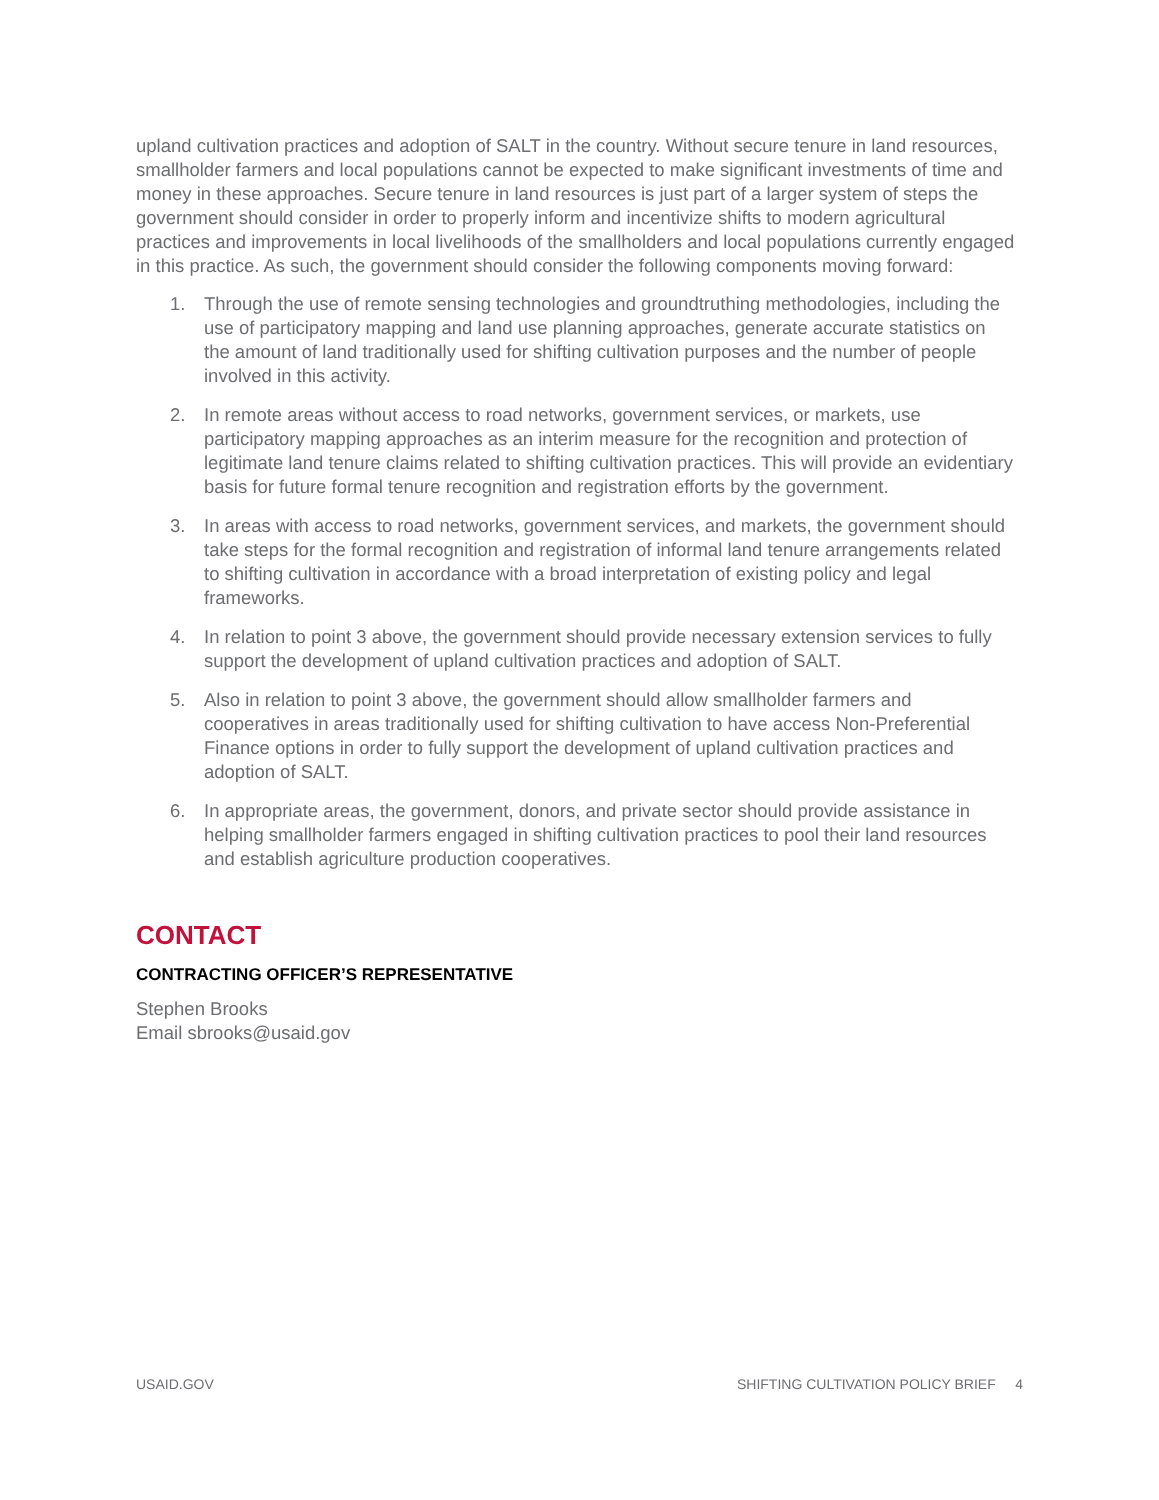upland cultivation practices and adoption of SALT in the country. Without secure tenure in land resources, smallholder farmers and local populations cannot be expected to make significant investments of time and money in these approaches. Secure tenure in land resources is just part of a larger system of steps the government should consider in order to properly inform and incentivize shifts to modern agricultural practices and improvements in local livelihoods of the smallholders and local populations currently engaged in this practice. As such, the government should consider the following components moving forward:
1. Through the use of remote sensing technologies and groundtruthing methodologies, including the use of participatory mapping and land use planning approaches, generate accurate statistics on the amount of land traditionally used for shifting cultivation purposes and the number of people involved in this activity.
2. In remote areas without access to road networks, government services, or markets, use participatory mapping approaches as an interim measure for the recognition and protection of legitimate land tenure claims related to shifting cultivation practices. This will provide an evidentiary basis for future formal tenure recognition and registration efforts by the government.
3. In areas with access to road networks, government services, and markets, the government should take steps for the formal recognition and registration of informal land tenure arrangements related to shifting cultivation in accordance with a broad interpretation of existing policy and legal frameworks.
4. In relation to point 3 above, the government should provide necessary extension services to fully support the development of upland cultivation practices and adoption of SALT.
5. Also in relation to point 3 above, the government should allow smallholder farmers and cooperatives in areas traditionally used for shifting cultivation to have access Non-Preferential Finance options in order to fully support the development of upland cultivation practices and adoption of SALT.
6. In appropriate areas, the government, donors, and private sector should provide assistance in helping smallholder farmers engaged in shifting cultivation practices to pool their land resources and establish agriculture production cooperatives.
CONTACT
CONTRACTING OFFICER’S REPRESENTATIVE
Stephen Brooks
Email sbrooks@usaid.gov
USAID.GOV SHIFTING CULTIVATION POLICY BRIEF 4